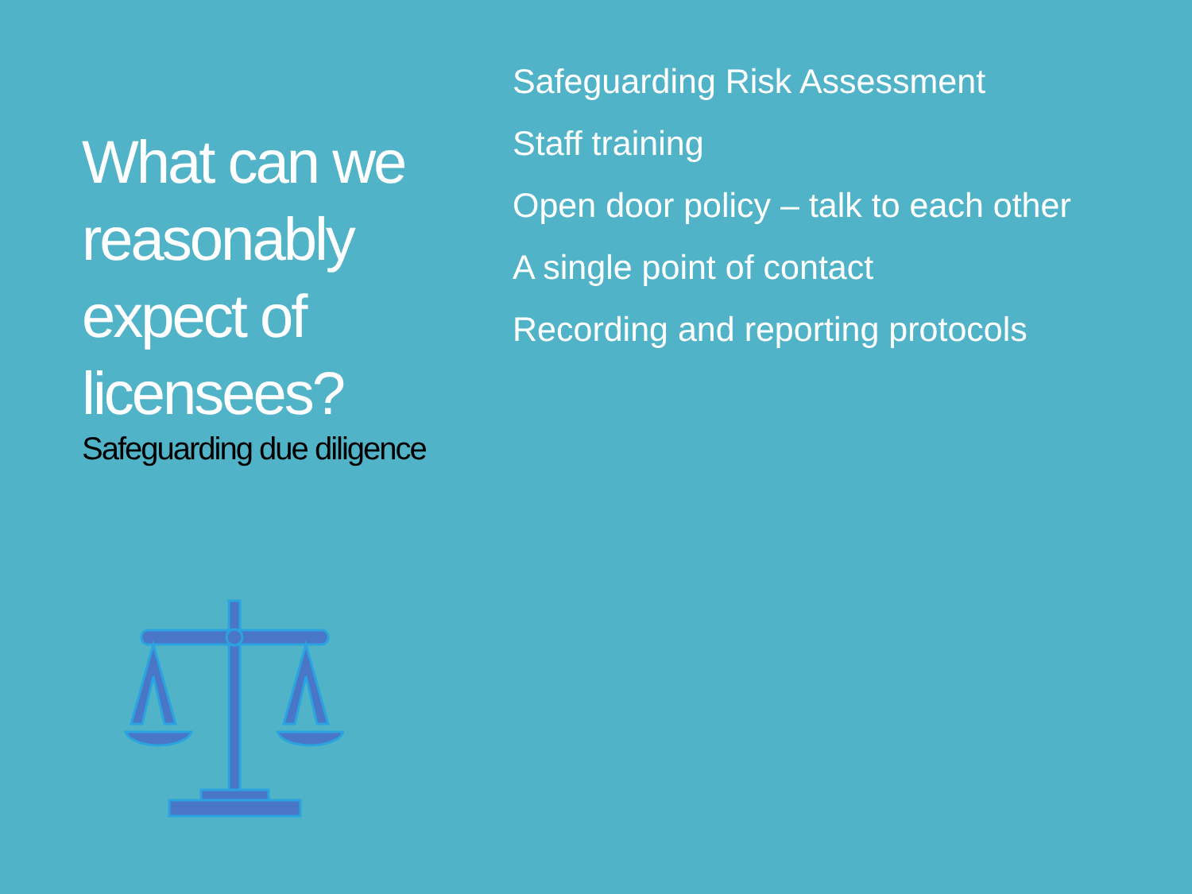What can we reasonably expect of licensees?
Safeguarding due diligence
Safeguarding Risk Assessment
Staff training
Open door policy – talk to each other
A single point of contact
Recording and reporting protocols